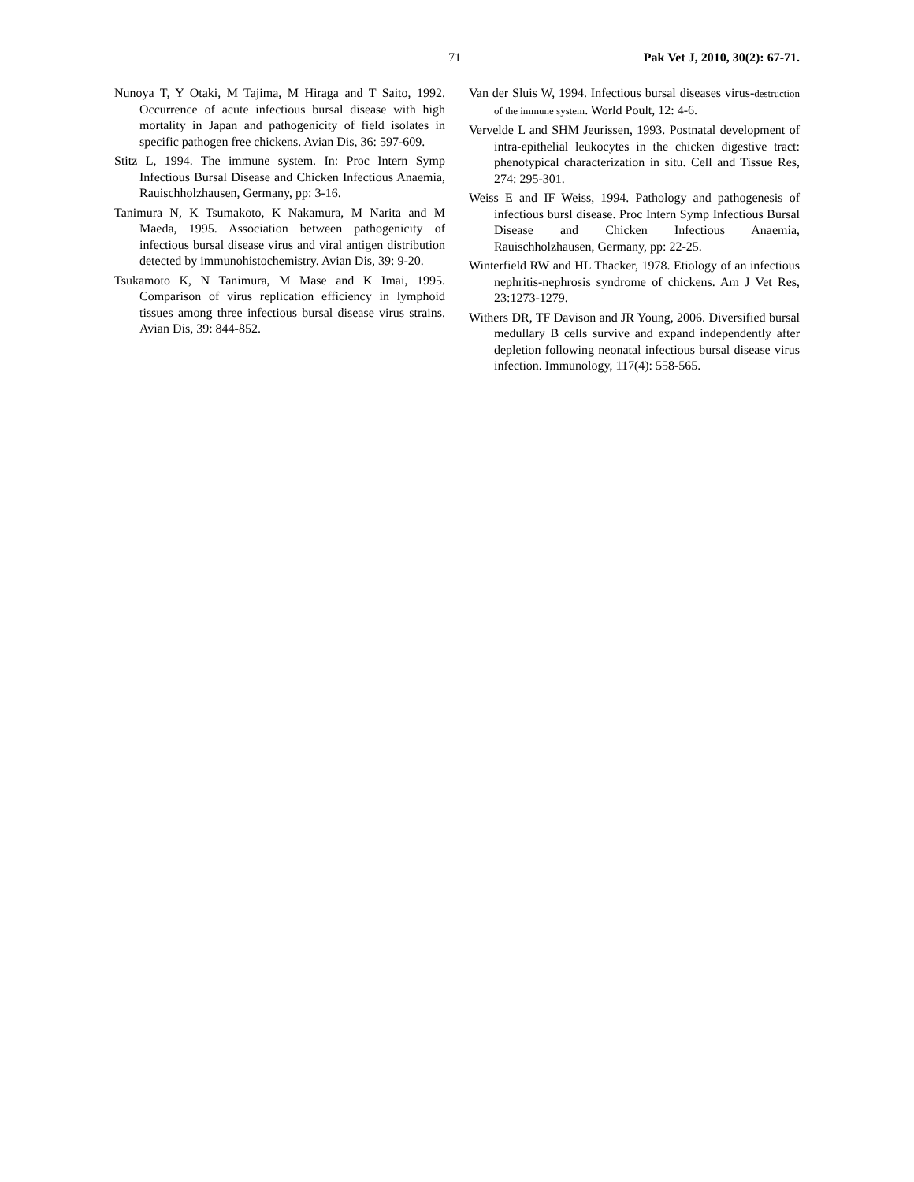71 Pak Vet J, 2010, 30(2): 67-71.
Nunoya T, Y Otaki, M Tajima, M Hiraga and T Saito, 1992. Occurrence of acute infectious bursal disease with high mortality in Japan and pathogenicity of field isolates in specific pathogen free chickens. Avian Dis, 36: 597-609.
Stitz L, 1994. The immune system. In: Proc Intern Symp Infectious Bursal Disease and Chicken Infectious Anaemia, Rauischholzhausen, Germany, pp: 3-16.
Tanimura N, K Tsumakoto, K Nakamura, M Narita and M Maeda, 1995. Association between pathogenicity of infectious bursal disease virus and viral antigen distribution detected by immunohistochemistry. Avian Dis, 39: 9-20.
Tsukamoto K, N Tanimura, M Mase and K Imai, 1995. Comparison of virus replication efficiency in lymphoid tissues among three infectious bursal disease virus strains. Avian Dis, 39: 844-852.
Van der Sluis W, 1994. Infectious bursal diseases virus-destruction of the immune system. World Poult, 12: 4-6.
Vervelde L and SHM Jeurissen, 1993. Postnatal development of intra-epithelial leukocytes in the chicken digestive tract: phenotypical characterization in situ. Cell and Tissue Res, 274: 295-301.
Weiss E and IF Weiss, 1994. Pathology and pathogenesis of infectious bursl disease. Proc Intern Symp Infectious Bursal Disease and Chicken Infectious Anaemia, Rauischholzhausen, Germany, pp: 22-25.
Winterfield RW and HL Thacker, 1978. Etiology of an infectious nephritis-nephrosis syndrome of chickens. Am J Vet Res, 23:1273-1279.
Withers DR, TF Davison and JR Young, 2006. Diversified bursal medullary B cells survive and expand independently after depletion following neonatal infectious bursal disease virus infection. Immunology, 117(4): 558-565.